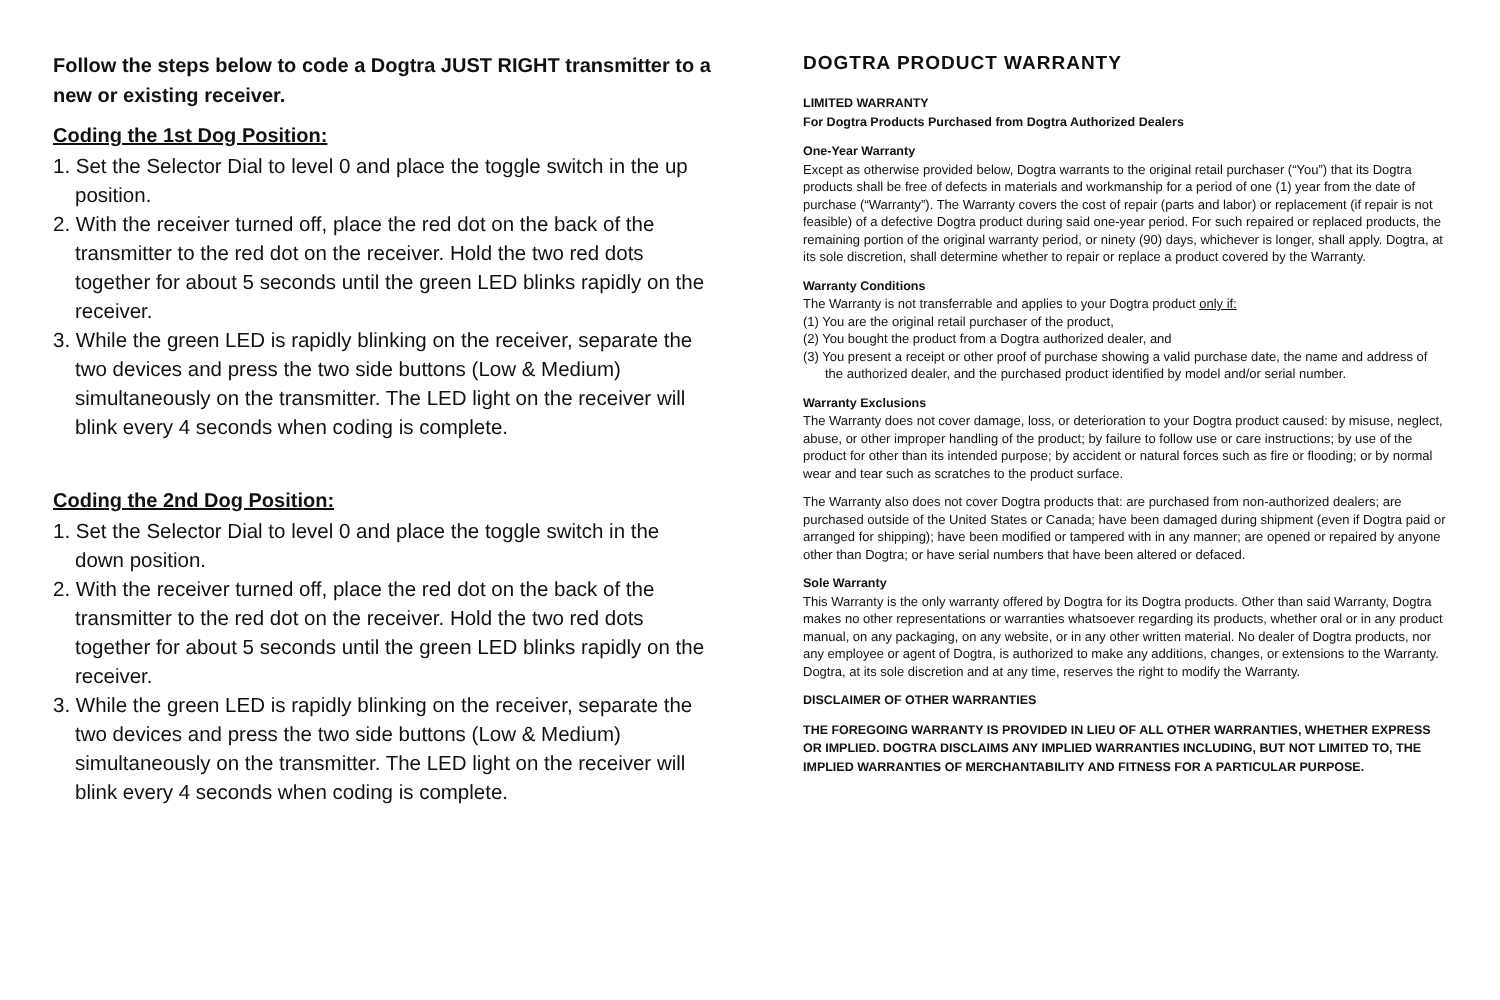Follow the steps below to code a Dogtra JUST RIGHT transmitter to a new or existing receiver.
Coding the 1st Dog Position:
1. Set the Selector Dial to level 0 and place the toggle switch in the up position.
2. With the receiver turned off, place the red dot on the back of the transmitter to the red dot on the receiver. Hold the two red dots together for about 5 seconds until the green LED blinks rapidly on the receiver.
3. While the green LED is rapidly blinking on the receiver, separate the two devices and press the two side buttons (Low & Medium) simultaneously on the transmitter. The LED light on the receiver will blink every 4 seconds when coding is complete.
Coding the 2nd Dog Position:
1. Set the Selector Dial to level 0 and place the toggle switch in the down position.
2. With the receiver turned off, place the red dot on the back of the transmitter to the red dot on the receiver. Hold the two red dots together for about 5 seconds until the green LED blinks rapidly on the receiver.
3. While the green LED is rapidly blinking on the receiver, separate the two devices and press the two side buttons (Low & Medium) simultaneously on the transmitter. The LED light on the receiver will blink every 4 seconds when coding is complete.
DOGTRA PRODUCT WARRANTY
LIMITED WARRANTY
For Dogtra Products Purchased from Dogtra Authorized Dealers
One-Year Warranty
Except as otherwise provided below, Dogtra warrants to the original retail purchaser (“You”) that its Dogtra products shall be free of defects in materials and workmanship for a period of one (1) year from the date of purchase (“Warranty”). The Warranty covers the cost of repair (parts and labor) or replacement (if repair is not feasible) of a defective Dogtra product during said one-year period. For such repaired or replaced products, the remaining portion of the original warranty period, or ninety (90) days, whichever is longer, shall apply. Dogtra, at its sole discretion, shall determine whether to repair or replace a product covered by the Warranty.
Warranty Conditions
The Warranty is not transferrable and applies to your Dogtra product only if:
(1) You are the original retail purchaser of the product,
(2) You bought the product from a Dogtra authorized dealer, and
(3) You present a receipt or other proof of purchase showing a valid purchase date, the name and address of the authorized dealer, and the purchased product identified by model and/or serial number.
Warranty Exclusions
The Warranty does not cover damage, loss, or deterioration to your Dogtra product caused: by misuse, neglect, abuse, or other improper handling of the product; by failure to follow use or care instructions; by use of the product for other than its intended purpose; by accident or natural forces such as fire or flooding; or by normal wear and tear such as scratches to the product surface.
The Warranty also does not cover Dogtra products that: are purchased from non-authorized dealers; are purchased outside of the United States or Canada; have been damaged during shipment (even if Dogtra paid or arranged for shipping); have been modified or tampered with in any manner; are opened or repaired by anyone other than Dogtra; or have serial numbers that have been altered or defaced.
Sole Warranty
This Warranty is the only warranty offered by Dogtra for its Dogtra products. Other than said Warranty, Dogtra makes no other representations or warranties whatsoever regarding its products, whether oral or in any product manual, on any packaging, on any website, or in any other written material. No dealer of Dogtra products, nor any employee or agent of Dogtra, is authorized to make any additions, changes, or extensions to the Warranty. Dogtra, at its sole discretion and at any time, reserves the right to modify the Warranty.
DISCLAIMER OF OTHER WARRANTIES
THE FOREGOING WARRANTY IS PROVIDED IN LIEU OF ALL OTHER WARRANTIES, WHETHER EXPRESS OR IMPLIED. DOGTRA DISCLAIMS ANY IMPLIED WARRANTIES INCLUDING, BUT NOT LIMITED TO, THE IMPLIED WARRANTIES OF MERCHANTABILITY AND FITNESS FOR A PARTICULAR PURPOSE.